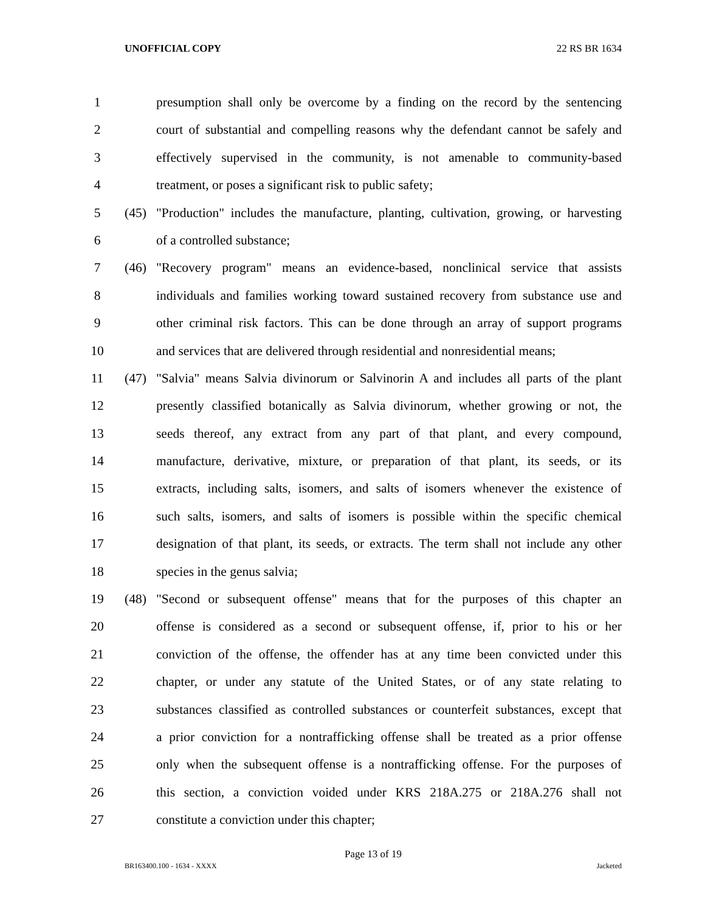UNOFFICIAL COPY 22 RS BR 1634
1 presumption shall only be overcome by a finding on the record by the sentencing
2 court of substantial and compelling reasons why the defendant cannot be safely and
3 effectively supervised in the community, is not amenable to community-based
4 treatment, or poses a significant risk to public safety;
5 (45) "Production" includes the manufacture, planting, cultivation, growing, or harvesting
6 of a controlled substance;
7 (46) "Recovery program" means an evidence-based, nonclinical service that assists
8 individuals and families working toward sustained recovery from substance use and
9 other criminal risk factors. This can be done through an array of support programs
10 and services that are delivered through residential and nonresidential means;
11 (47) "Salvia" means Salvia divinorum or Salvinorin A and includes all parts of the plant
12 presently classified botanically as Salvia divinorum, whether growing or not, the
13 seeds thereof, any extract from any part of that plant, and every compound,
14 manufacture, derivative, mixture, or preparation of that plant, its seeds, or its
15 extracts, including salts, isomers, and salts of isomers whenever the existence of
16 such salts, isomers, and salts of isomers is possible within the specific chemical
17 designation of that plant, its seeds, or extracts. The term shall not include any other
18 species in the genus salvia;
19 (48) "Second or subsequent offense" means that for the purposes of this chapter an
20 offense is considered as a second or subsequent offense, if, prior to his or her
21 conviction of the offense, the offender has at any time been convicted under this
22 chapter, or under any statute of the United States, or of any state relating to
23 substances classified as controlled substances or counterfeit substances, except that
24 a prior conviction for a nontrafficking offense shall be treated as a prior offense
25 only when the subsequent offense is a nontrafficking offense. For the purposes of
26 this section, a conviction voided under KRS 218A.275 or 218A.276 shall not
27 constitute a conviction under this chapter;
Page 13 of 19
BR163400.100 - 1634 - XXXX Jacketed